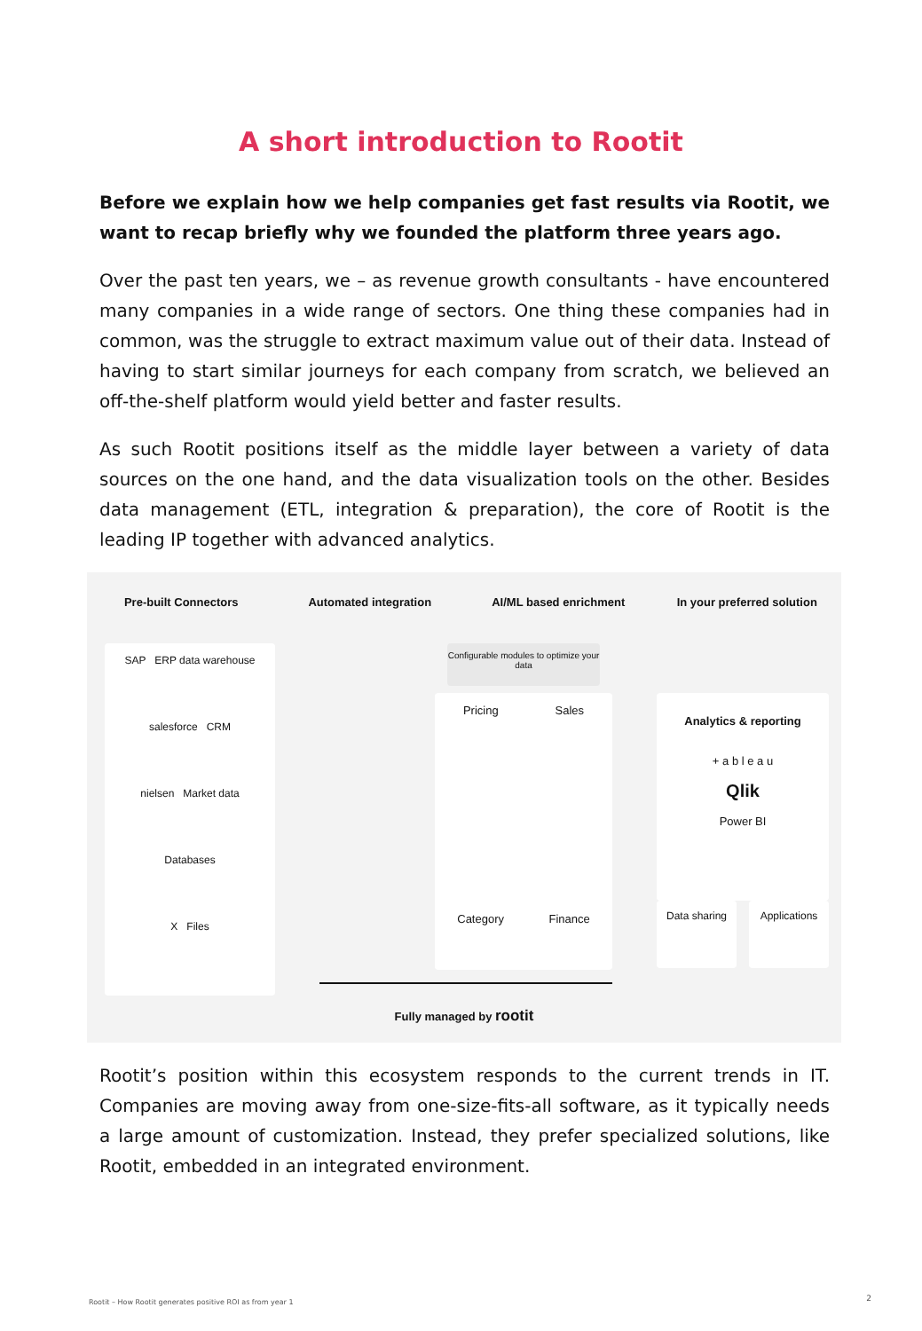A short introduction to Rootit
Before we explain how we help companies get fast results via Rootit, we want to recap briefly why we founded the platform three years ago.
Over the past ten years, we – as revenue growth consultants - have encountered many companies in a wide range of sectors. One thing these companies had in common, was the struggle to extract maximum value out of their data. Instead of having to start similar journeys for each company from scratch, we believed an off-the-shelf platform would yield better and faster results.
As such Rootit positions itself as the middle layer between a variety of data sources on the one hand, and the data visualization tools on the other. Besides data management (ETL, integration & preparation), the core of Rootit is the leading IP together with advanced analytics.
Pre-built Connectors Automated integration AI/ML based enrichment In your preferred solution
SAP ERP data warehouse
salesforce CRM
nielsen Market data
Databases
X Files
Configurable modules to optimize your data
Pricing Sales
Category Finance
Analytics & reporting
+ a b l e a u
Qlik
Power BI
Data sharing Applications
Fully managed by rootit
Rootit’s position within this ecosystem responds to the current trends in IT. Companies are moving away from one-size-fits-all software, as it typically needs a large amount of customization. Instead, they prefer specialized solutions, like Rootit, embedded in an integrated environment.
Rootit – How Rootit generates positive ROI as from year 1
2